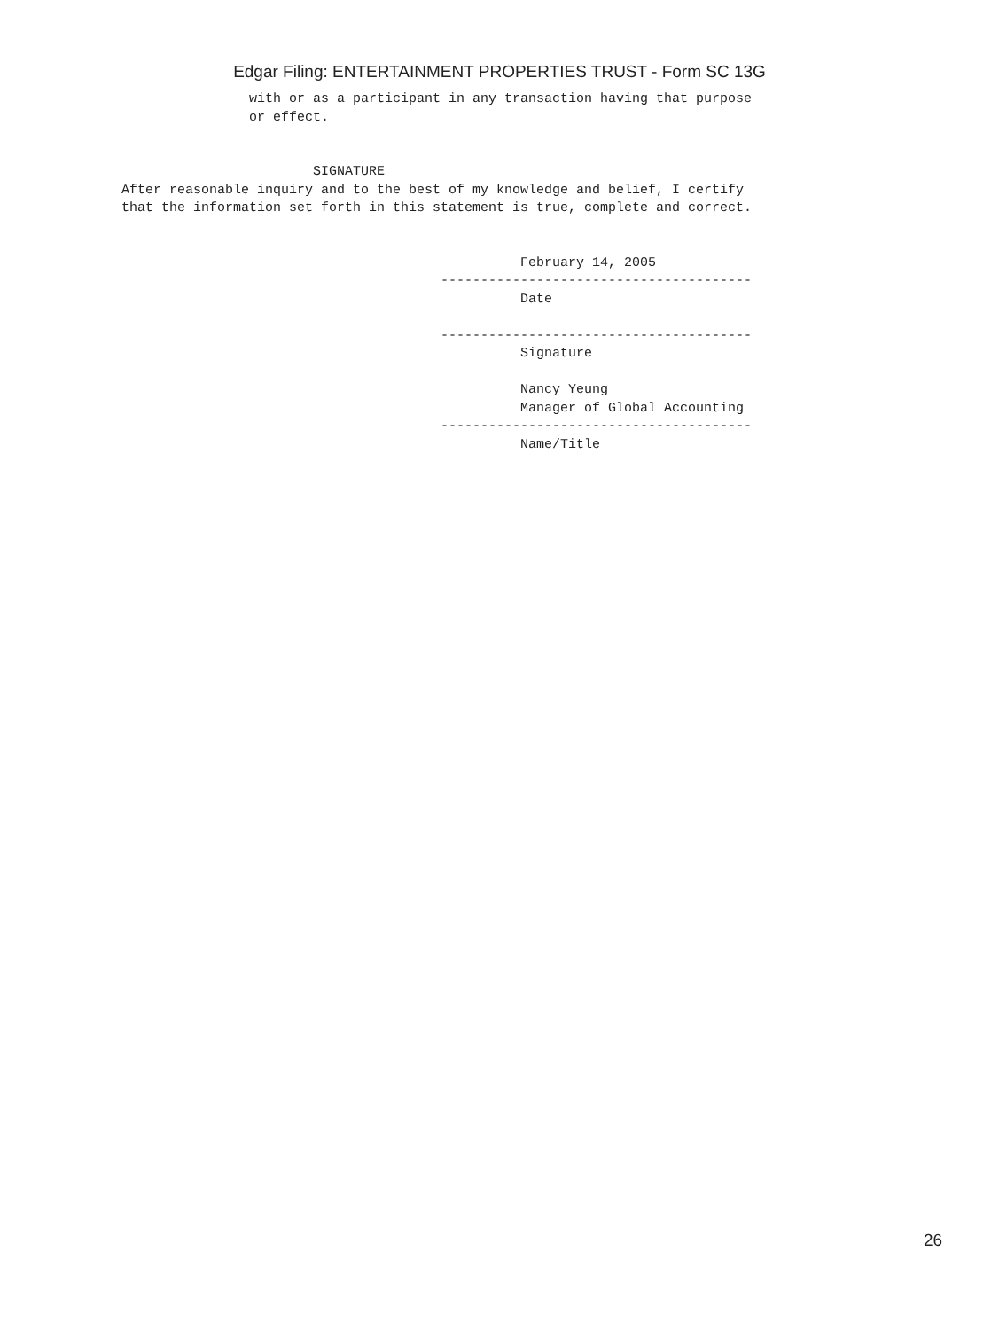Edgar Filing: ENTERTAINMENT PROPERTIES TRUST - Form SC 13G
                with or as a participant in any transaction having that purpose
                or effect.


                        SIGNATURE
After reasonable inquiry and to the best of my knowledge and belief, I certify
that the information set forth in this statement is true, complete and correct.


                                                  February 14, 2005
                                        ---------------------------------------
                                                  Date

                                        ---------------------------------------
                                                  Signature

                                                  Nancy Yeung
                                                  Manager of Global Accounting
                                        ---------------------------------------
                                                  Name/Title
26